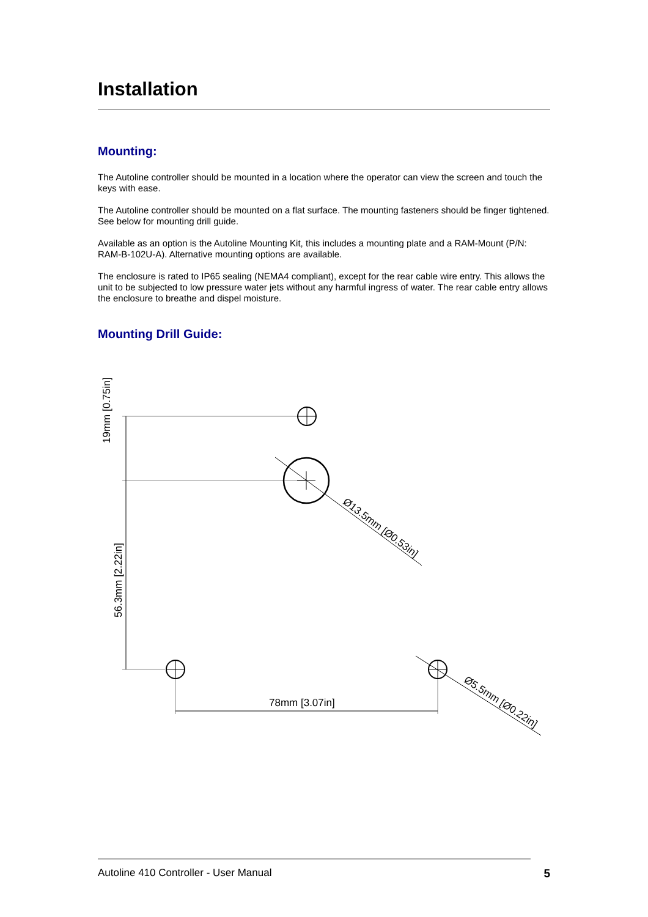Installation
Mounting:
The Autoline controller should be mounted in a location where the operator can view the screen and touch the keys with ease.
The Autoline controller should be mounted on a flat surface. The mounting fasteners should be finger tightened. See below for mounting drill guide.
Available as an option is the Autoline Mounting Kit, this includes a mounting plate and a RAM-Mount (P/N: RAM-B-102U-A). Alternative mounting options are available.
The enclosure is rated to IP65 sealing (NEMA4 compliant), except for the rear cable wire entry. This allows the unit to be subjected to low pressure water jets without any harmful ingress of water. The rear cable entry allows the enclosure to breathe and dispel moisture.
Mounting Drill Guide:
19mm [0.75in]
56.3mm [2.22in]
78mm [3.07in]
Ø13.5mm [Ø0.53in]
Ø5.5mm [Ø0.22in]
Autoline 410 Controller - User Manual 5